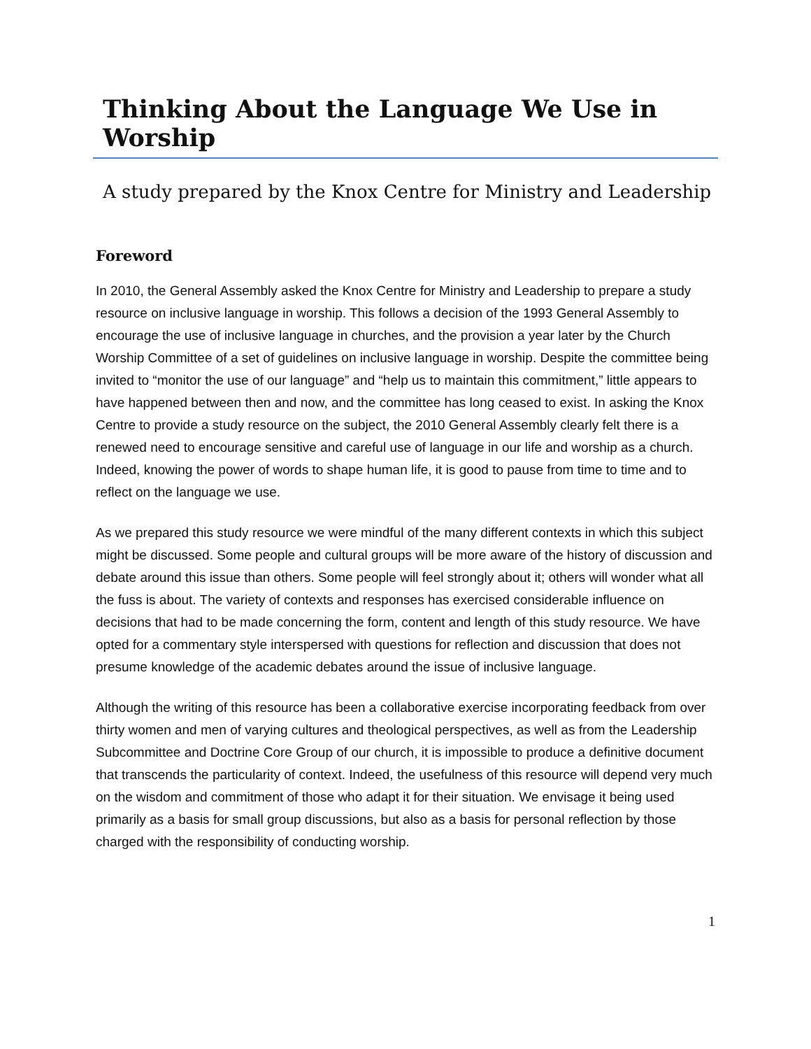Thinking About the Language We Use in Worship
A study prepared by the Knox Centre for Ministry and Leadership
Foreword
In 2010, the General Assembly asked the Knox Centre for Ministry and Leadership to prepare a study resource on inclusive language in worship. This follows a decision of the 1993 General Assembly to encourage the use of inclusive language in churches, and the provision a year later by the Church Worship Committee of a set of guidelines on inclusive language in worship. Despite the committee being invited to “monitor the use of our language” and “help us to maintain this commitment,” little appears to have happened between then and now, and the committee has long ceased to exist. In asking the Knox Centre to provide a study resource on the subject, the 2010 General Assembly clearly felt there is a renewed need to encourage sensitive and careful use of language in our life and worship as a church. Indeed, knowing the power of words to shape human life, it is good to pause from time to time and to reflect on the language we use.
As we prepared this study resource we were mindful of the many different contexts in which this subject might be discussed. Some people and cultural groups will be more aware of the history of discussion and debate around this issue than others. Some people will feel strongly about it; others will wonder what all the fuss is about. The variety of contexts and responses has exercised considerable influence on decisions that had to be made concerning the form, content and length of this study resource. We have opted for a commentary style interspersed with questions for reflection and discussion that does not presume knowledge of the academic debates around the issue of inclusive language.
Although the writing of this resource has been a collaborative exercise incorporating feedback from over thirty women and men of varying cultures and theological perspectives, as well as from the Leadership Subcommittee and Doctrine Core Group of our church, it is impossible to produce a definitive document that transcends the particularity of context. Indeed, the usefulness of this resource will depend very much on the wisdom and commitment of those who adapt it for their situation. We envisage it being used primarily as a basis for small group discussions, but also as a basis for personal reflection by those charged with the responsibility of conducting worship.
1